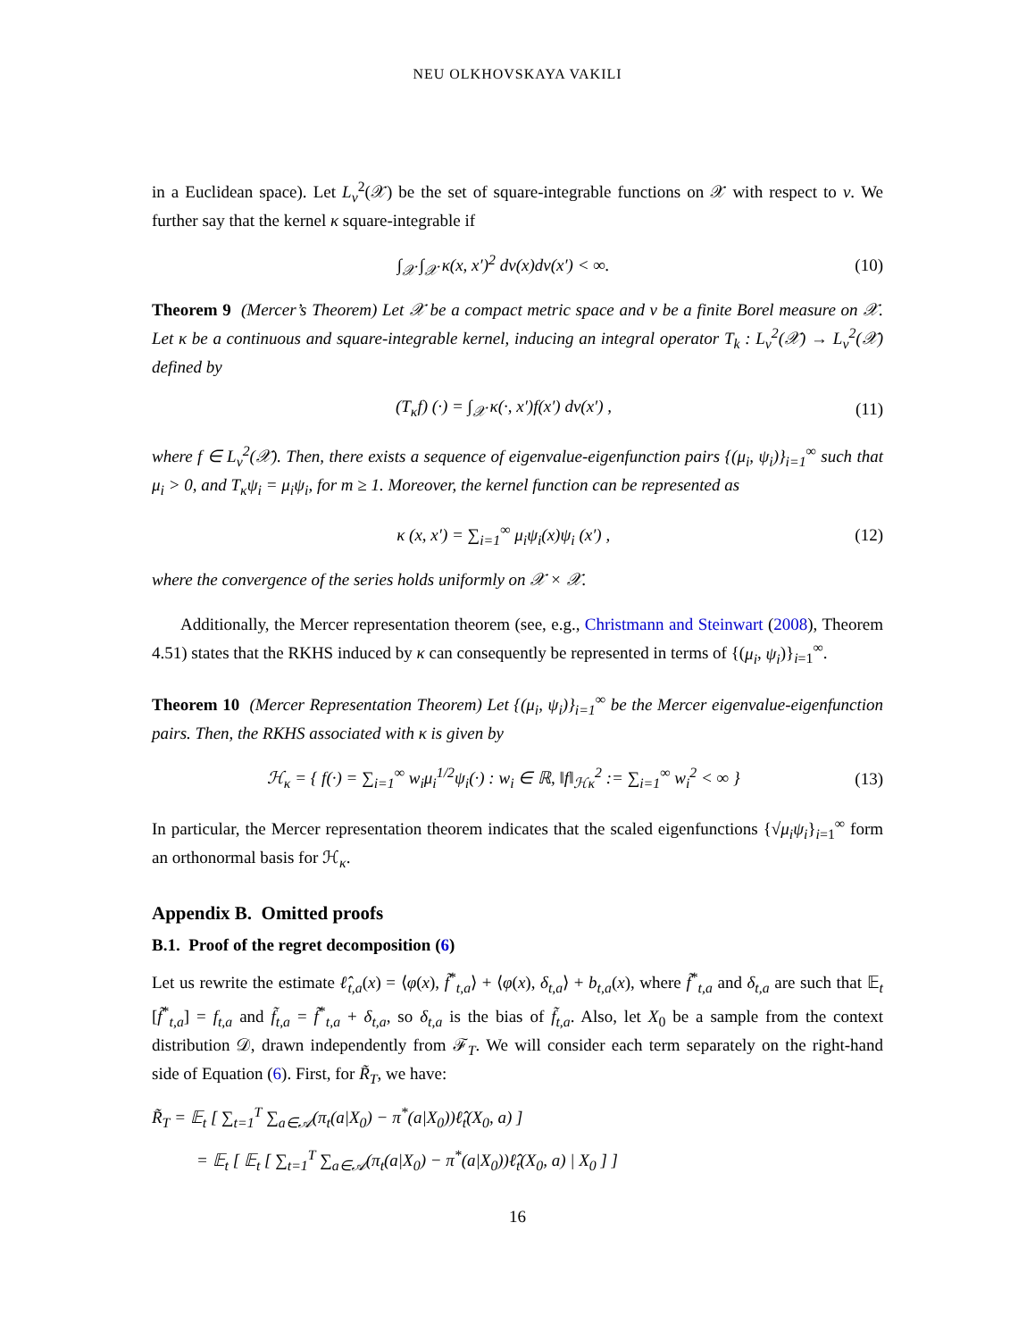NEU OLKHOVSKAYA VAKILI
in a Euclidean space). Let L<sub>ν</sub><sup>2</sup>(𝒳) be the set of square-integrable functions on 𝒳 with respect to ν. We further say that the kernel κ square-integrable if
∫<sub>𝒳</sub> ∫<sub>𝒳</sub> κ(x, x′)<sup>2</sup> dν(x)dν(x′) < ∞. (10)
Theorem 9 (Mercer’s Theorem) Let 𝒳 be a compact metric space and ν be a finite Borel measure on 𝒳. Let κ be a continuous and square-integrable kernel, inducing an integral operator T<sub>k</sub> : L<sub>ν</sub><sup>2</sup>(𝒳) → L<sub>ν</sub><sup>2</sup>(𝒳) defined by
(T<sub>κ</sub>f) (·) = ∫<sub>𝒳</sub> κ(·, x′)f(x′) dν(x′) , (11)
where f ∈ L<sub>ν</sub><sup>2</sup>(𝒳). Then, there exists a sequence of eigenvalue-eigenfunction pairs {(μ<sub>i</sub>, ψ<sub>i</sub>)}<sub>i=1</sub><sup>∞</sup> such that μ<sub>i</sub> > 0, and T<sub>κ</sub>ψ<sub>i</sub> = μ<sub>i</sub>ψ<sub>i</sub>, for m ≥ 1. Moreover, the kernel function can be represented as
κ (x, x′) = ∑<sub>i=1</sub><sup>∞</sup> μ<sub>i</sub>ψ<sub>i</sub>(x)ψ<sub>i</sub> (x′) , (12)
where the convergence of the series holds uniformly on 𝒳 × 𝒳.
Additionally, the Mercer representation theorem (see, e.g., Christmann and Steinwart (2008), Theorem 4.51) states that the RKHS induced by κ can consequently be represented in terms of {(μ<sub>i</sub>, ψ<sub>i</sub>)}<sub>i=1</sub><sup>∞</sup>.
Theorem 10 (Mercer Representation Theorem) Let {(μ<sub>i</sub>, ψ<sub>i</sub>)}<sub>i=1</sub><sup>∞</sup> be the Mercer eigenvalue-eigenfunction pairs. Then, the RKHS associated with κ is given by
ℋ<sub>κ</sub> = { f(·) = ∑<sub>i=1</sub><sup>∞</sup> w<sub>i</sub>μ<sub>i</sub><sup>1/2</sup>ψ<sub>i</sub>(·) : w<sub>i</sub> ∈ ℝ, ‖f‖<sub>ℋκ</sub><sup>2</sup> := ∑<sub>i=1</sub><sup>∞</sup> w<sub>i</sub><sup>2</sup> < ∞ } (13)
In particular, the Mercer representation theorem indicates that the scaled eigenfunctions {√μ<sub>i</sub> ψ<sub>i</sub>}<sub>i=1</sub><sup>∞</sup> form an orthonormal basis for ℋ<sub>κ</sub>.
Appendix B. Omitted proofs
B.1. Proof of the regret decomposition (6)
Let us rewrite the estimate ℓ̂<sub>t,a</sub>(x) = ⟨φ(x), f̃<sup>*</sup><sub>t,a</sub>⟩ + ⟨φ(x), δ<sub>t,a</sub>⟩ + b<sub>t,a</sub>(x), where f̃<sup>*</sup><sub>t,a</sub> and δ<sub>t,a</sub> are such that 𝔼<sub>t</sub> [f̃<sup>*</sup><sub>t,a</sub>] = f<sub>t,a</sub> and f̃<sub>t,a</sub> = f̃<sup>*</sup><sub>t,a</sub> + δ<sub>t,a</sub>, so δ<sub>t,a</sub> is the bias of f̃<sub>t,a</sub>. Also, let X<sub>0</sub> be a sample from the context distribution 𝒟, drawn independently from ℱ<sub>T</sub>. We will consider each term separately on the right-hand side of Equation (6). First, for R̃<sub>T</sub>, we have:
R̃<sub>T</sub> = 𝔼<sub>t</sub> [ ∑<sub>t=1</sub><sup>T</sup> ∑<sub>a∈𝒜</sub>(π<sub>t</sub>(a|X<sub>0</sub>) − π<sup>*</sup>(a|X<sub>0</sub>))ℓ̂<sub>t</sub>(X<sub>0</sub>, a) ]
= 𝔼<sub>t</sub> [ 𝔼<sub>t</sub> [ ∑<sub>t=1</sub><sup>T</sup> ∑<sub>a∈𝒜</sub>(π<sub>t</sub>(a|X<sub>0</sub>) − π<sup>*</sup>(a|X<sub>0</sub>))ℓ̂<sub>t</sub>(X<sub>0</sub>, a) | X<sub>0</sub> ] ]
16